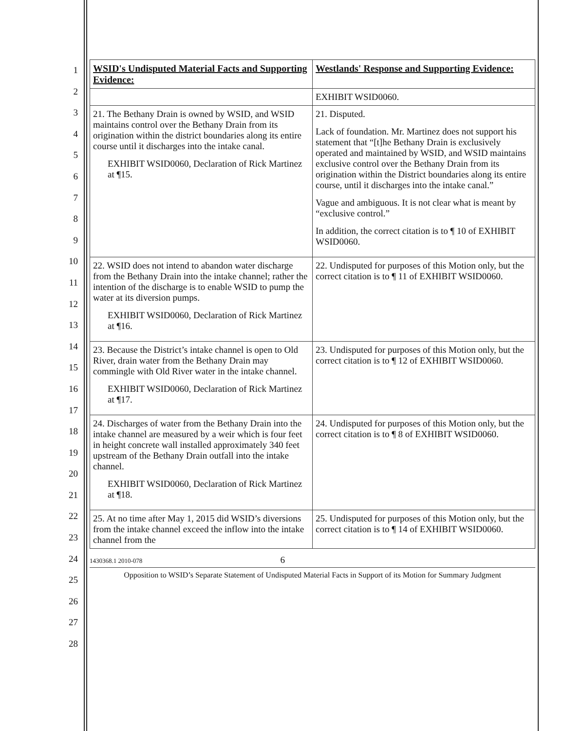1
2
3
4
5
6
7
8
9
10
11
12
13
14
15
16
17
18
19
20
21
22
23
24
25
26
27
28
| WSID's Undisputed Material Facts and Supporting Evidence: | Westlands' Response and Supporting Evidence: |
| --- | --- |
| | EXHIBIT WSID0060. |
| 21. The Bethany Drain is owned by WSID, and WSID maintains control over the Bethany Drain from its origination within the district boundaries along its entire course until it discharges into the intake canal. EXHIBIT WSID0060, Declaration of Rick Martinez at ¶15. | 21. Disputed. Lack of foundation. Mr. Martinez does not support his statement that “[t]he Bethany Drain is exclusively operated and maintained by WSID, and WSID maintains exclusive control over the Bethany Drain from its origination within the District boundaries along its entire course, until it discharges into the intake canal.” Vague and ambiguous. It is not clear what is meant by “exclusive control.” In addition, the correct citation is to ¶ 10 of EXHIBIT WSID0060. |
| 22. WSID does not intend to abandon water discharge from the Bethany Drain into the intake channel; rather the intention of the discharge is to enable WSID to pump the water at its diversion pumps. EXHIBIT WSID0060, Declaration of Rick Martinez at ¶16. | 22. Undisputed for purposes of this Motion only, but the correct citation is to ¶ 11 of EXHIBIT WSID0060. |
| 23. Because the District’s intake channel is open to Old River, drain water from the Bethany Drain may commingle with Old River water in the intake channel. EXHIBIT WSID0060, Declaration of Rick Martinez at ¶17. | 23. Undisputed for purposes of this Motion only, but the correct citation is to ¶ 12 of EXHIBIT WSID0060. |
| 24. Discharges of water from the Bethany Drain into the intake channel are measured by a weir which is four feet in height concrete wall installed approximately 340 feet upstream of the Bethany Drain outfall into the intake channel. EXHIBIT WSID0060, Declaration of Rick Martinez at ¶18. | 24. Undisputed for purposes of this Motion only, but the correct citation is to ¶ 8 of EXHIBIT WSID0060. |
| 25. At no time after May 1, 2015 did WSID’s diversions from the intake channel exceed the inflow into the intake channel from the | 25. Undisputed for purposes of this Motion only, but the correct citation is to ¶ 14 of EXHIBIT WSID0060. |
1430368.1 2010-078 6
Opposition to WSID’s Separate Statement of Undisputed Material Facts in Support of its Motion for Summary Judgment